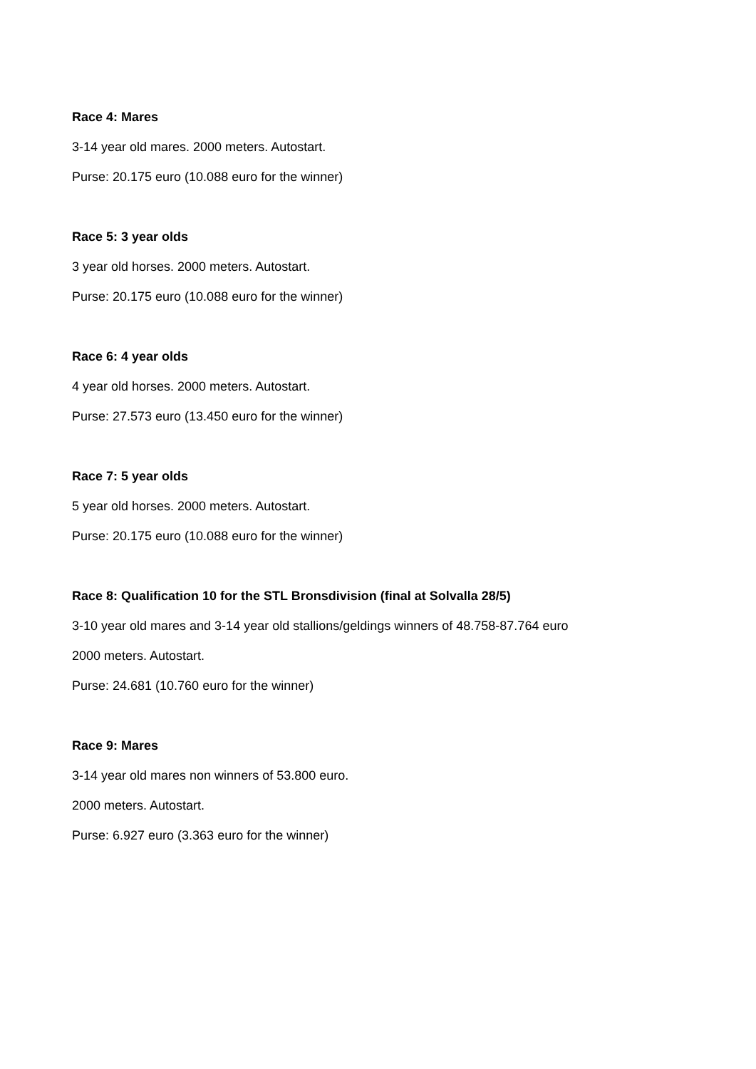Race 4: Mares
3-14 year old mares. 2000 meters. Autostart.
Purse: 20.175 euro (10.088 euro for the winner)
Race 5: 3 year olds
3 year old horses. 2000 meters. Autostart.
Purse: 20.175 euro (10.088 euro for the winner)
Race 6: 4 year olds
4 year old horses. 2000 meters. Autostart.
Purse: 27.573 euro (13.450 euro for the winner)
Race 7: 5 year olds
5 year old horses. 2000 meters. Autostart.
Purse: 20.175 euro (10.088 euro for the winner)
Race 8: Qualification 10 for the STL Bronsdivision (final at Solvalla 28/5)
3-10 year old mares and 3-14 year old stallions/geldings winners of 48.758-87.764 euro
2000 meters. Autostart.
Purse: 24.681 (10.760 euro for the winner)
Race 9: Mares
3-14 year old mares non winners of 53.800 euro.
2000 meters. Autostart.
Purse: 6.927 euro (3.363 euro for the winner)